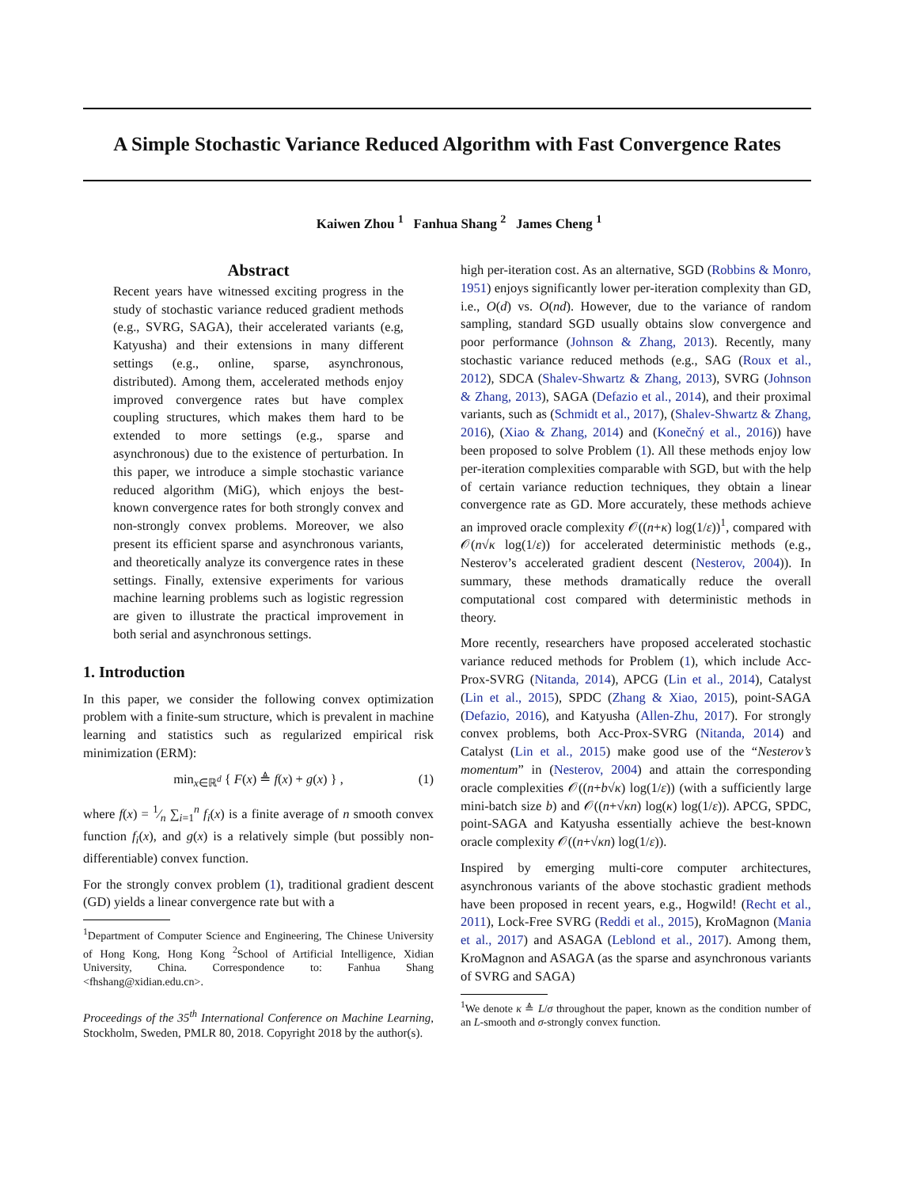A Simple Stochastic Variance Reduced Algorithm with Fast Convergence Rates
Kaiwen Zhou <sup>1</sup> Fanhua Shang <sup>2</sup> James Cheng <sup>1</sup>
Abstract
Recent years have witnessed exciting progress in the study of stochastic variance reduced gradient methods (e.g., SVRG, SAGA), their accelerated variants (e.g, Katyusha) and their extensions in many different settings (e.g., online, sparse, asynchronous, distributed). Among them, accelerated methods enjoy improved convergence rates but have complex coupling structures, which makes them hard to be extended to more settings (e.g., sparse and asynchronous) due to the existence of perturbation. In this paper, we introduce a simple stochastic variance reduced algorithm (MiG), which enjoys the best-known convergence rates for both strongly convex and non-strongly convex problems. Moreover, we also present its efficient sparse and asynchronous variants, and theoretically analyze its convergence rates in these settings. Finally, extensive experiments for various machine learning problems such as logistic regression are given to illustrate the practical improvement in both serial and asynchronous settings.
1. Introduction
In this paper, we consider the following convex optimization problem with a finite-sum structure, which is prevalent in machine learning and statistics such as regularized empirical risk minimization (ERM):
min<sub>x∈ℝ<sup>d</sup></sub> { F(x) ≜ f(x) + g(x) } , (1)
where f(x) = 1⁄n ∑<sub>i=1</sub><sup>n</sup> f<sub>i</sub>(x) is a finite average of n smooth convex function f<sub>i</sub>(x), and g(x) is a relatively simple (but possibly non-differentiable) convex function.
For the strongly convex problem (1), traditional gradient descent (GD) yields a linear convergence rate but with a
<sup>1</sup> Department of Computer Science and Engineering, The Chinese University of Hong Kong, Hong Kong <sup>2</sup>School of Artificial Intelligence, Xidian University, China. Correspondence to: Fanhua Shang <fhshang@xidian.edu.cn>.
Proceedings of the 35<sup>th</sup> International Conference on Machine Learning, Stockholm, Sweden, PMLR 80, 2018. Copyright 2018 by the author(s).
high per-iteration cost. As an alternative, SGD (Robbins & Monro, 1951) enjoys significantly lower per-iteration complexity than GD, i.e., O(d) vs. O(nd). However, due to the variance of random sampling, standard SGD usually obtains slow convergence and poor performance (Johnson & Zhang, 2013). Recently, many stochastic variance reduced methods (e.g., SAG (Roux et al., 2012), SDCA (Shalev-Shwartz & Zhang, 2013), SVRG (Johnson & Zhang, 2013), SAGA (Defazio et al., 2014), and their proximal variants, such as (Schmidt et al., 2017), (Shalev-Shwartz & Zhang, 2016), (Xiao & Zhang, 2014) and (Konečný et al., 2016)) have been proposed to solve Problem (1). All these methods enjoy low per-iteration complexities comparable with SGD, but with the help of certain variance reduction techniques, they obtain a linear convergence rate as GD. More accurately, these methods achieve an improved oracle complexity 𝒪((n+κ) log(1/ε))<sup>1</sup>, compared with 𝒪(n√κ log(1/ε)) for accelerated deterministic methods (e.g., Nesterov’s accelerated gradient descent (Nesterov, 2004)). In summary, these methods dramatically reduce the overall computational cost compared with deterministic methods in theory.
More recently, researchers have proposed accelerated stochastic variance reduced methods for Problem (1), which include Acc-Prox-SVRG (Nitanda, 2014), APCG (Lin et al., 2014), Catalyst (Lin et al., 2015), SPDC (Zhang & Xiao, 2015), point-SAGA (Defazio, 2016), and Katyusha (Allen-Zhu, 2017). For strongly convex problems, both Acc-Prox-SVRG (Nitanda, 2014) and Catalyst (Lin et al., 2015) make good use of the “Nesterov’s momentum” in (Nesterov, 2004) and attain the corresponding oracle complexities 𝒪((n+b√κ) log(1/ε)) (with a sufficiently large mini-batch size b) and 𝒪((n+√κn) log(κ) log(1/ε)). APCG, SPDC, point-SAGA and Katyusha essentially achieve the best-known oracle complexity 𝒪((n+√κn) log(1/ε)).
Inspired by emerging multi-core computer architectures, asynchronous variants of the above stochastic gradient methods have been proposed in recent years, e.g., Hogwild! (Recht et al., 2011), Lock-Free SVRG (Reddi et al., 2015), KroMagnon (Mania et al., 2017) and ASAGA (Leblond et al., 2017). Among them, KroMagnon and ASAGA (as the sparse and asynchronous variants of SVRG and SAGA)
<sup>1</sup> We denote κ ≜ L/σ throughout the paper, known as the condition number of an L-smooth and σ-strongly convex function.